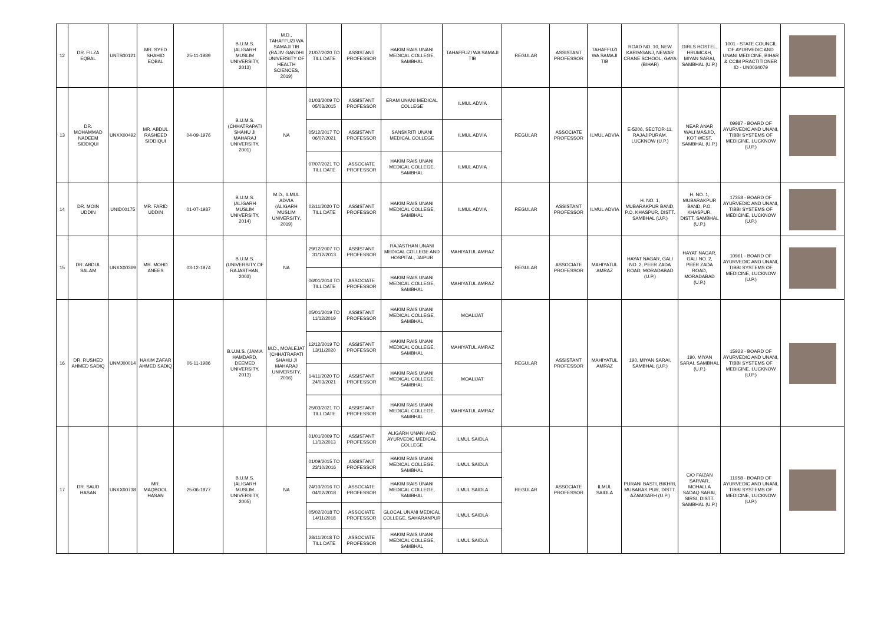| 12 | DR. FILZA EQBAL | UNTS00121 | MR. SYED SHAHID EQBAL | 25-11-1989 | B.U.M.S. (ALIGARH MUSLIM UNIVERSITY, 2013) | M.D., TAHAFFUZI WA SAMAJI TIB (RAJIV GANDHI UNIVERSITY OF HEALTH SCIENCES, 2019) | 21/07/2020 TO TILL DATE | ASSISTANT PROFESSOR | HAKIM RAIS UNANI MEDICAL COLLEGE, SAMBHAL | TAHAFFUZI WA SAMAJI TIB | REGULAR | ASSISTANT PROFESSOR | TAHAFFUZI WA SAMAJI TIB | ROAD NO. 10, NEW KARIMGANJ, NEWAR CRANE SCHOOL, GAYA (BIHAR) | GIRLS HOSTEL, HRUMC&H, MIYAN SARAI, SAMBHAL (U.P.) | 1001 - STATE COUNCIL OF AYURVEDIC AND UNANI MEDICINE, BIHAR & CCIM PRACTITIONER ID - UN0034079 | |
| 13 | DR. MOHAMMAD NADEEM SIDDIQUI | UNXX00492 | MR. ABDUL RASHEED SIDDIQUI | 04-09-1976 | B.U.M.S. (CHHATRAPATI SHAHU JI MAHARAJ UNIVERSITY, 2001) | NA | 01/03/2009 TO 05/03/2015 | ASSISTANT PROFESSOR | ERAM UNANI MEDICAL COLLEGE | ILMUL ADVIA | REGULAR | ASSOCIATE PROFESSOR | ILMUL ADVIA | E-5206, SECTOR-11, RAJAJIPURAM, LUCKNOW (U.P.) | NEAR ANAR WALI MASJID, KOT WEST, SAMBHAL (U.P.) | 09987 - BOARD OF AYURVEDIC AND UNANI, TIBBI SYSTEMS OF MEDICINE, LUCKNOW (U.P.) | |
| | | | | | | | 05/12/2017 TO 06/07/2021 | ASSISTANT PROFESSOR | SANSKRITI UNANI MEDICAL COLLEGE | ILMUL ADVIA | | | | | | | |
| | | | | | | | 07/07/2021 TO TILL DATE | ASSOCIATE PROFESSOR | HAKIM RAIS UNANI MEDICAL COLLEGE, SAMBHAL | ILMUL ADVIA | | | | | | | |
| 14 | DR. MOIN UDDIN | UNID00175 | MR. FARID UDDIN | 01-07-1987 | B.U.M.S. (ALIGARH MUSLIM UNIVERSITY, 2014) | M.D., ILMUL ADVIA (ALIGARH MUSLIM UNIVERSITY, 2019) | 02/11/2020 TO TILL DATE | ASSISTANT PROFESSOR | HAKIM RAIS UNANI MEDICAL COLLEGE, SAMBHAL | ILMUL ADVIA | REGULAR | ASSISTANT PROFESSOR | ILMUL ADVIA | H. NO. 1, MUBARAKPUR BAND, P.O. KHASPUR, DISTT. SAMBHAL (U.P.) | H. NO. 1, MUBARAKPUR BAND, P.O. KHASPUR, DISTT. SAMBHAL (U.P.) | 17358 - BOARD OF AYURVEDIC AND UNANI, TIBBI SYSTEMS OF MEDICINE, LUCKNOW (U.P.) | |
| 15 | DR. ABDUL SALAM | UNXX00369 | MR. MOHD ANEES | 03-12-1974 | B.U.M.S. (UNIVERSITY OF RAJASTHAN, 2003) | NA | 29/12/2007 TO 31/12/2013 | ASSISTANT PROFESSOR | RAJASTHAN UNANI MEDICAL COLLEGE AND HOSPITAL, JAIPUR | MAHIYATUL AMRAZ | REGULAR | ASSOCIATE PROFESSOR | MAHIYATUL AMRAZ | HAYAT NAGAR, GALI NO. 2, PEER ZADA ROAD, MORADABAD (U.P.) | HAYAT NAGAR, GALI NO. 2, PEER ZADA ROAD, MORADABAD (U.P.) | 10961 - BOARD OF AYURVEDIC AND UNANI, TIBBI SYSTEMS OF MEDICINE, LUCKNOW (U.P.) | |
| | | | | | | | 06/01/2014 TO TILL DATE | ASSOCIATE PROFESSOR | HAKIM RAIS UNANI MEDICAL COLLEGE, SAMBHAL | MAHIYATUL AMRAZ | | | | | | | |
| 16 | DR. RUSHED AHMED SADIQ | UNMJ00014 | HAKIM ZAFAR AHMED SADIQ | 06-11-1986 | B.U.M.S. (JAMIA HAMDARD, DEEMED UNIVERSITY, 2013) | M.D., MOALEJAT (CHHATRAPATI SHAHU JI MAHARAJ UNIVERSITY, 2016) | 05/01/2019 TO 11/12/2019 | ASSISTANT PROFESSOR | HAKIM RAIS UNANI MEDICAL COLLEGE, SAMBHAL | MOALIJAT | REGULAR | ASSISTANT PROFESSOR | MAHIYATUL AMRAZ | 190, MIYAN SARAI, SAMBHAL (U.P.) | 190, MIYAN SARAI, SAMBHAL (U.P.) | 15923 - BOARD OF AYURVEDIC AND UNANI, TIBBI SYSTEMS OF MEDICINE, LUCKNOW (U.P.) | |
| | | | | | | | 12/12/2019 TO 13/11/2020 | ASSISTANT PROFESSOR | HAKIM RAIS UNANI MEDICAL COLLEGE, SAMBHAL | MAHIYATUL AMRAZ | | | | | | | |
| | | | | | | | 14/11/2020 TO 24/03/2021 | ASSISTANT PROFESSOR | HAKIM RAIS UNANI MEDICAL COLLEGE, SAMBHAL | MOALIJAT | | | | | | | |
| | | | | | | | 25/03/2021 TO TILL DATE | ASSISTANT PROFESSOR | HAKIM RAIS UNANI MEDICAL COLLEGE, SAMBHAL | MAHIYATUL AMRAZ | | | | | | | |
| 17 | DR. SAUD HASAN | UNXX00738 | MR. MAQBOOL HASAN | 25-06-1977 | B.U.M.S. (ALIGARH MUSLIM UNIVERSITY, 2005) | NA | 01/01/2009 TO 11/12/2013 | ASSISTANT PROFESSOR | ALIGARH UNANI AND AYURVEDIC MEDICAL COLLEGE | ILMUL SAIDLA | REGULAR | ASSOCIATE PROFESSOR | ILMUL SAIDLA | PURANI BASTI, BIKHRI, MUBARAK PUR, DISTT. AZAMGARH (U.P.) | C/O FAIZAN SARVAR, MOHALLA SADAQ SARAI, SIRSI, DISTT. SAMBHAL (U.P.) | 11958 - BOARD OF AYURVEDIC AND UNANI, TIBBI SYSTEMS OF MEDICINE, LUCKNOW (U.P.) | |
| | | | | | | | 01/09/2015 TO 23/10/2016 | ASSISTANT PROFESSOR | HAKIM RAIS UNANI MEDICAL COLLEGE, SAMBHAL | ILMUL SAIDLA | | | | | | | |
| | | | | | | | 24/10/2016 TO 04/02/2018 | ASSOCIATE PROFESSOR | HAKIM RAIS UNANI MEDICAL COLLEGE, SAMBHAL | ILMUL SAIDLA | | | | | | | |
| | | | | | | | 05/02/2018 TO 14/11/2018 | ASSOCIATE PROFESSOR | GLOCAL UNANI MEDICAL COLLEGE, SAHARANPUR | ILMUL SAIDLA | | | | | | | |
| | | | | | | | 28/11/2018 TO TILL DATE | ASSOCIATE PROFESSOR | HAKIM RAIS UNANI MEDICAL COLLEGE, SAMBHAL | ILMUL SAIDLA | | | | | | | |